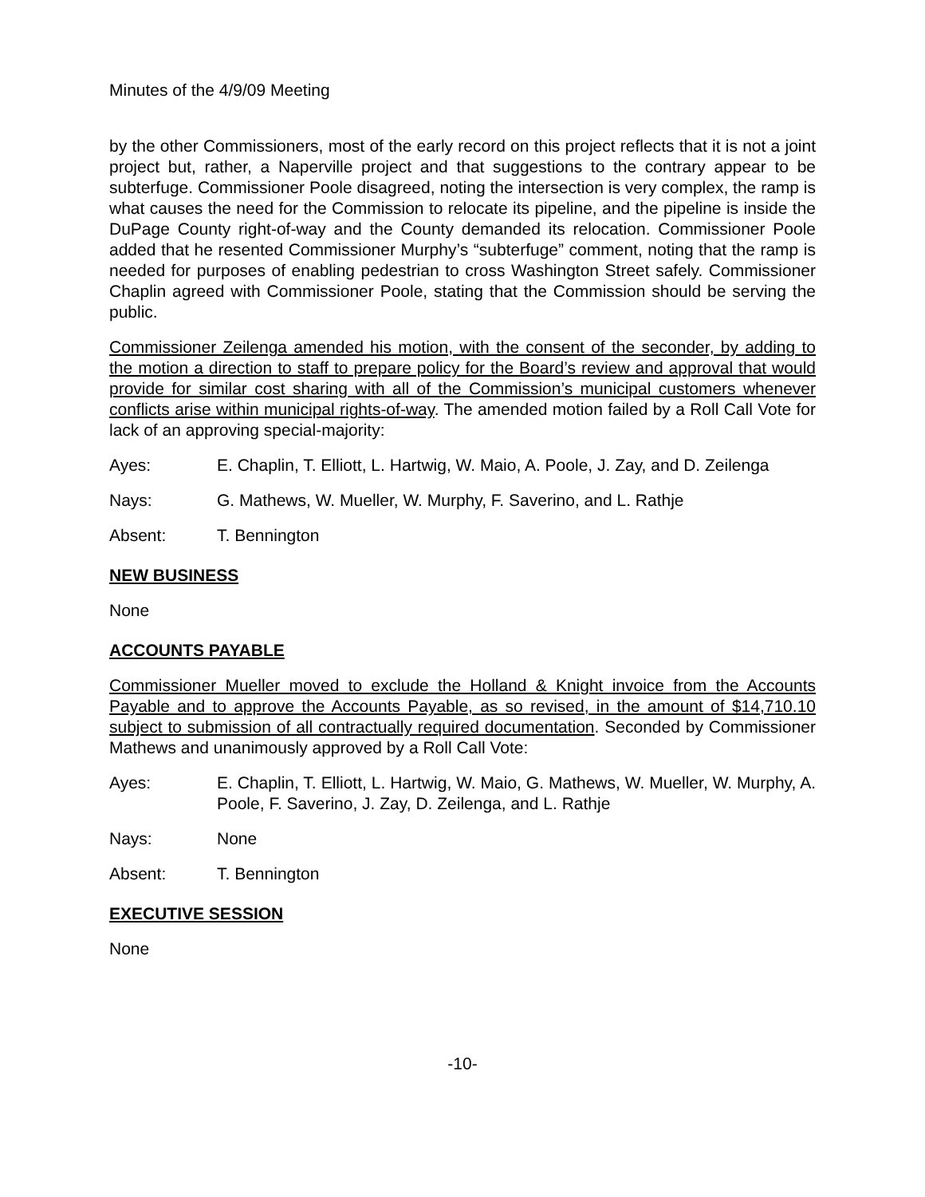Minutes of the 4/9/09 Meeting
by the other Commissioners, most of the early record on this project reflects that it is not a joint project but, rather, a Naperville project and that suggestions to the contrary appear to be subterfuge. Commissioner Poole disagreed, noting the intersection is very complex, the ramp is what causes the need for the Commission to relocate its pipeline, and the pipeline is inside the DuPage County right-of-way and the County demanded its relocation. Commissioner Poole added that he resented Commissioner Murphy’s “subterfuge” comment, noting that the ramp is needed for purposes of enabling pedestrian to cross Washington Street safely. Commissioner Chaplin agreed with Commissioner Poole, stating that the Commission should be serving the public.
Commissioner Zeilenga amended his motion, with the consent of the seconder, by adding to the motion a direction to staff to prepare policy for the Board’s review and approval that would provide for similar cost sharing with all of the Commission’s municipal customers whenever conflicts arise within municipal rights-of-way. The amended motion failed by a Roll Call Vote for lack of an approving special-majority:
Ayes: E. Chaplin, T. Elliott, L. Hartwig, W. Maio, A. Poole, J. Zay, and D. Zeilenga
Nays: G. Mathews, W. Mueller, W. Murphy, F. Saverino, and L. Rathje
Absent: T. Bennington
NEW BUSINESS
None
ACCOUNTS PAYABLE
Commissioner Mueller moved to exclude the Holland & Knight invoice from the Accounts Payable and to approve the Accounts Payable, as so revised, in the amount of $14,710.10 subject to submission of all contractually required documentation. Seconded by Commissioner Mathews and unanimously approved by a Roll Call Vote:
Ayes: E. Chaplin, T. Elliott, L. Hartwig, W. Maio, G. Mathews, W. Mueller, W. Murphy, A. Poole, F. Saverino, J. Zay, D. Zeilenga, and L. Rathje
Nays: None
Absent: T. Bennington
EXECUTIVE SESSION
None
-10-